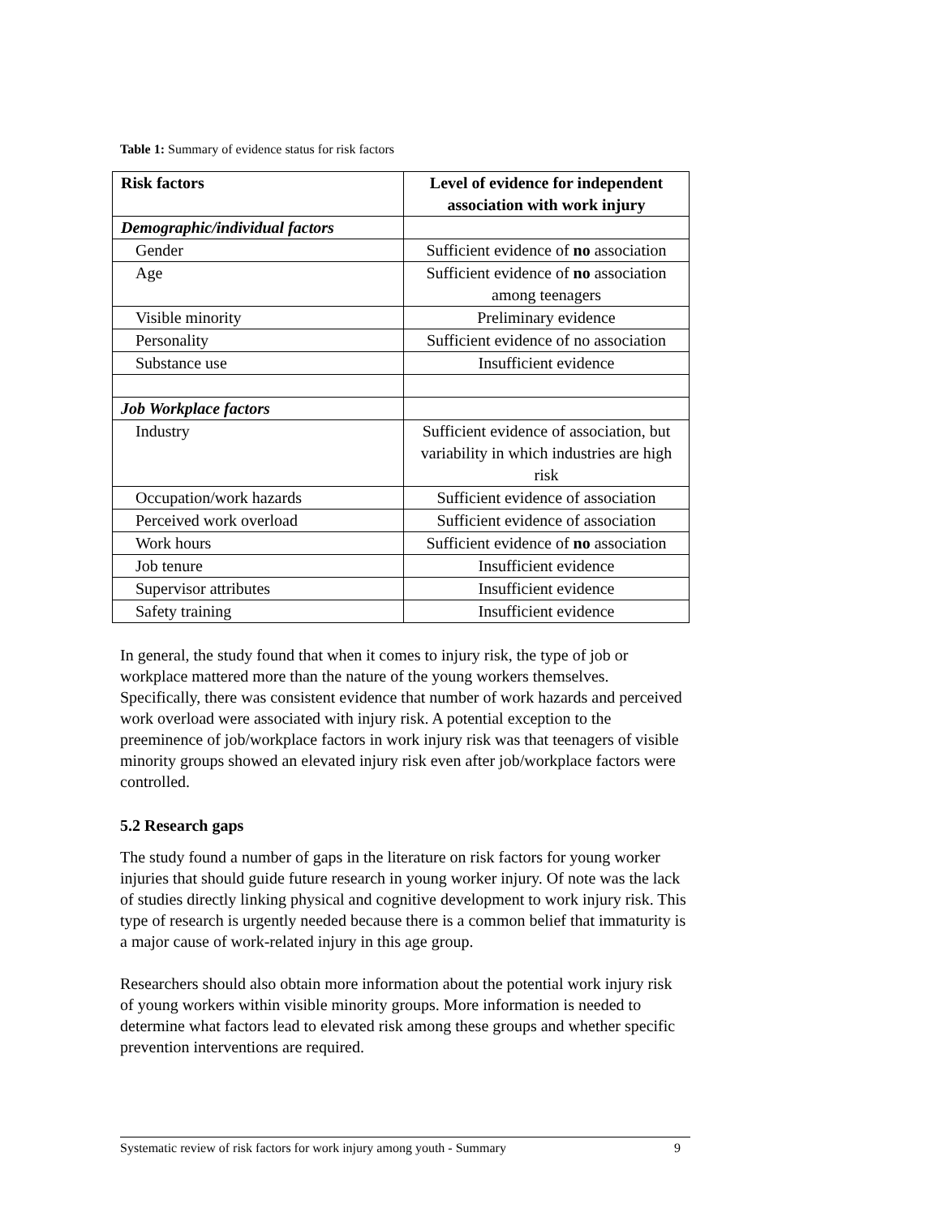Table 1: Summary of evidence status for risk factors
| Risk factors | Level of evidence for independent association with work injury |
| --- | --- |
| Demographic/individual factors | |
| Gender | Sufficient evidence of no association |
| Age | Sufficient evidence of no association among teenagers |
| Visible minority | Preliminary evidence |
| Personality | Sufficient evidence of no association |
| Substance use | Insufficient evidence |
| Job Workplace factors | |
| Industry | Sufficient evidence of association, but variability in which industries are high risk |
| Occupation/work hazards | Sufficient evidence of association |
| Perceived work overload | Sufficient evidence of association |
| Work hours | Sufficient evidence of no association |
| Job tenure | Insufficient evidence |
| Supervisor attributes | Insufficient evidence |
| Safety training | Insufficient evidence |
In general, the study found that when it comes to injury risk, the type of job or workplace mattered more than the nature of the young workers themselves. Specifically, there was consistent evidence that number of work hazards and perceived work overload were associated with injury risk. A potential exception to the preeminence of job/workplace factors in work injury risk was that teenagers of visible minority groups showed an elevated injury risk even after job/workplace factors were controlled.
5.2 Research gaps
The study found a number of gaps in the literature on risk factors for young worker injuries that should guide future research in young worker injury. Of note was the lack of studies directly linking physical and cognitive development to work injury risk. This type of research is urgently needed because there is a common belief that immaturity is a major cause of work-related injury in this age group.
Researchers should also obtain more information about the potential work injury risk of young workers within visible minority groups. More information is needed to determine what factors lead to elevated risk among these groups and whether specific prevention interventions are required.
Systematic review of risk factors for work injury among youth - Summary 9